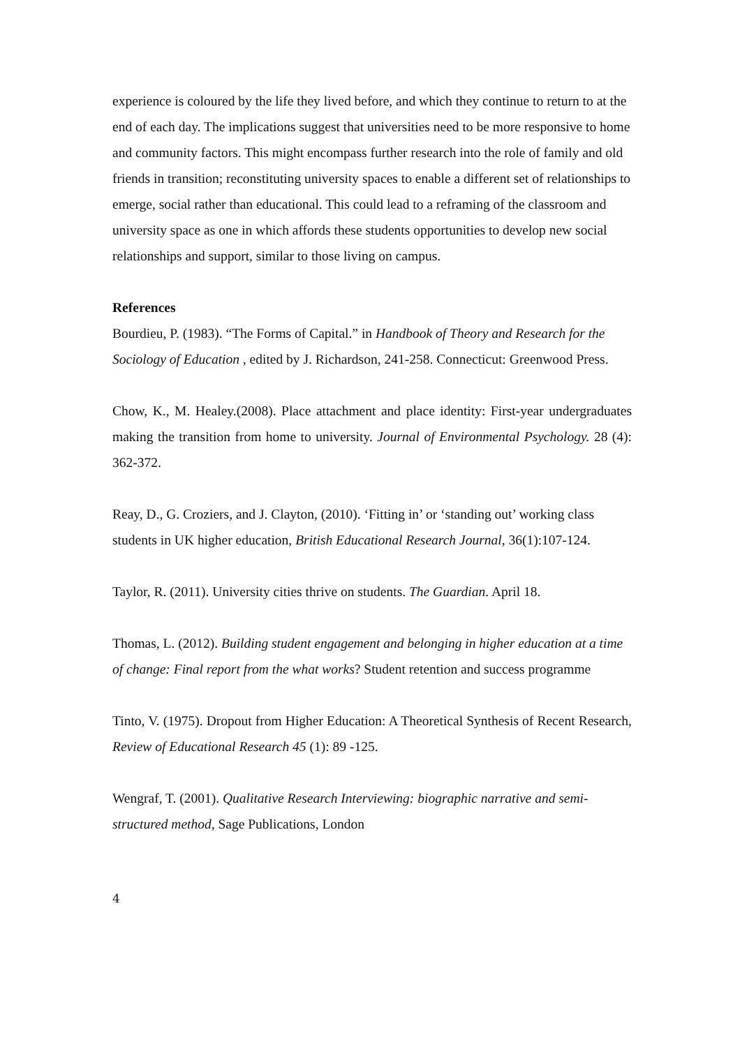experience is coloured by the life they lived before, and which they continue to return to at the end of each day. The implications suggest that universities need to be more responsive to home and community factors. This might encompass further research into the role of family and old friends in transition; reconstituting university spaces to enable a different set of relationships to emerge, social rather than educational. This could lead to a reframing of the classroom and university space as one in which affords these students opportunities to develop new social relationships and support, similar to those living on campus.
References
Bourdieu, P. (1983). “The Forms of Capital.” in Handbook of Theory and Research for the Sociology of Education , edited by J. Richardson, 241-258. Connecticut: Greenwood Press.
Chow, K., M. Healey.(2008). Place attachment and place identity: First-year undergraduates making the transition from home to university. Journal of Environmental Psychology. 28 (4): 362-372.
Reay, D., G. Croziers, and J. Clayton, (2010). ‘Fitting in’ or ‘standing out’ working class students in UK higher education, British Educational Research Journal, 36(1):107-124.
Taylor, R. (2011). University cities thrive on students. The Guardian. April 18.
Thomas, L. (2012). Building student engagement and belonging in higher education at a time of change: Final report from the what works? Student retention and success programme
Tinto, V. (1975). Dropout from Higher Education: A Theoretical Synthesis of Recent Research, Review of Educational Research 45 (1): 89 -125.
Wengraf, T. (2001). Qualitative Research Interviewing: biographic narrative and semi-structured method, Sage Publications, London
4